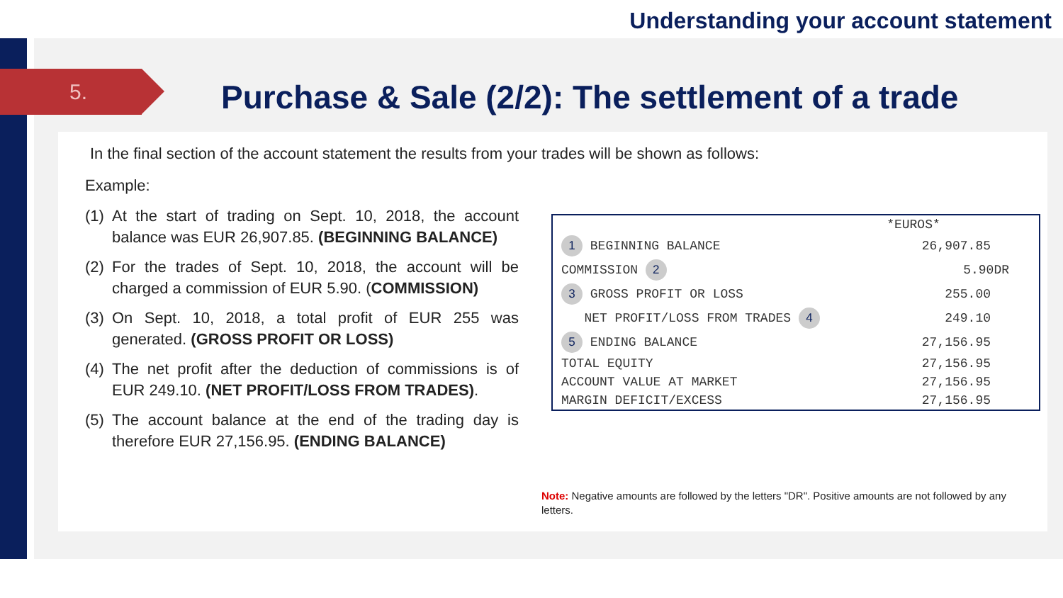Understanding your account statement
5.
Purchase & Sale (2/2): The settlement of a trade
In the final section of the account statement the results from your trades will be shown as follows:
Example:
(1) At the start of trading on Sept. 10, 2018, the account balance was EUR 26,907.85. (BEGINNING BALANCE)
(2) For the trades of Sept. 10, 2018, the account will be charged a commission of EUR 5.90. (COMMISSION)
(3) On Sept. 10, 2018, a total profit of EUR 255 was generated. (GROSS PROFIT OR LOSS)
(4) The net profit after the deduction of commissions is of EUR 249.10. (NET PROFIT/LOSS FROM TRADES).
(5) The account balance at the end of the trading day is therefore EUR 27,156.95. (ENDING BALANCE)
| | *EUROS* |
| 1 BEGINNING BALANCE | 26,907.85 |
| COMMISSION 2 | 5.90DR |
| 3 GROSS PROFIT OR LOSS | 255.00 |
| NET PROFIT/LOSS FROM TRADES 4 | 249.10 |
| 5 ENDING BALANCE | 27,156.95 |
| TOTAL EQUITY | 27,156.95 |
| ACCOUNT VALUE AT MARKET | 27,156.95 |
| MARGIN DEFICIT/EXCESS | 27,156.95 |
Note: Negative amounts are followed by the letters "DR". Positive amounts are not followed by any letters.